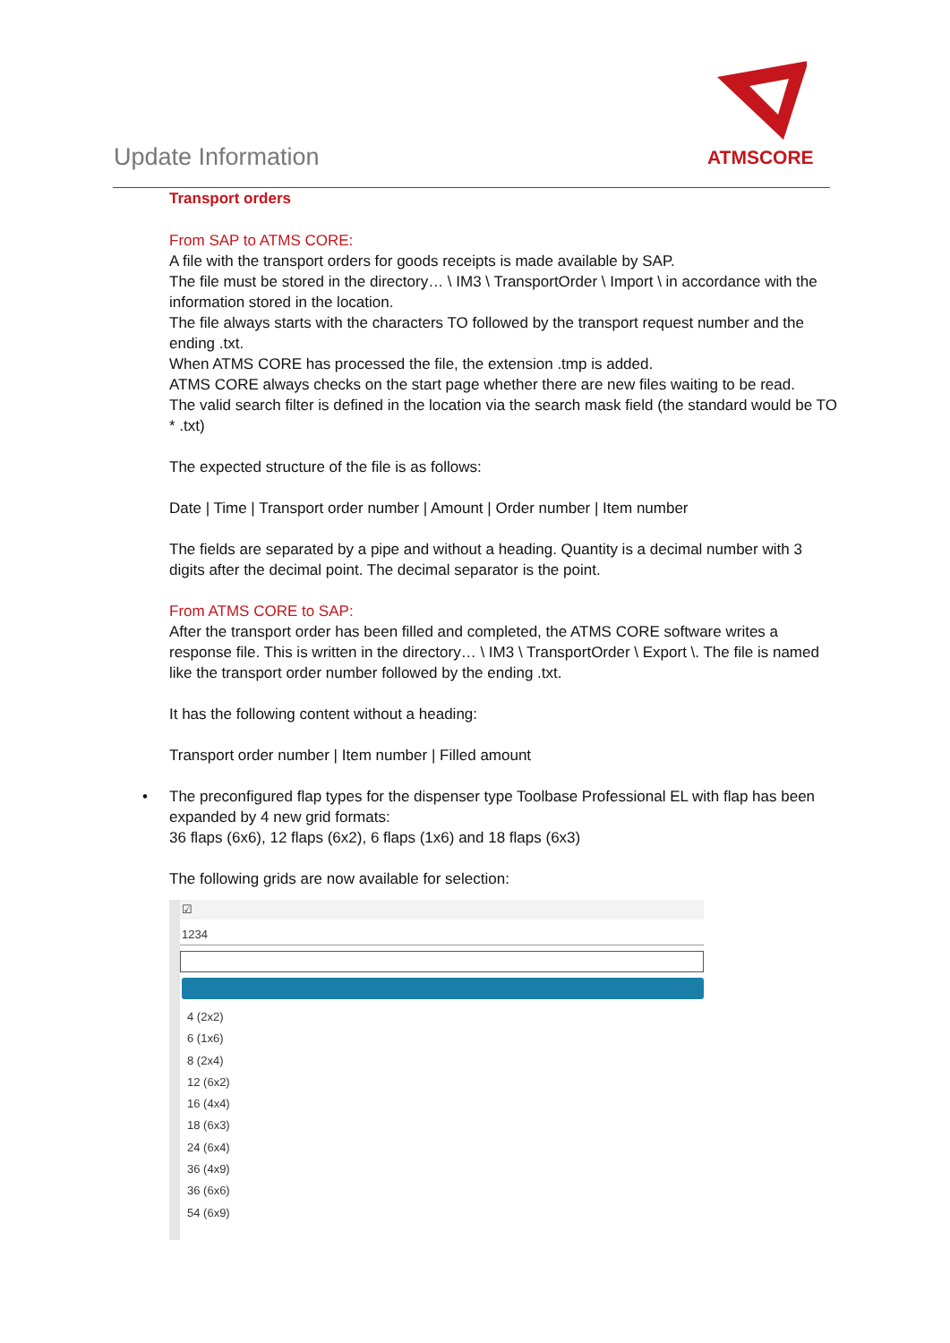Update Information
ATMSCORE
Transport orders
From SAP to ATMS CORE:
A file with the transport orders for goods receipts is made available by SAP.
The file must be stored in the directory… \ IM3 \ TransportOrder \ Import \ in accordance with the information stored in the location.
The file always starts with the characters TO followed by the transport request number and the ending .txt.
When ATMS CORE has processed the file, the extension .tmp is added.
ATMS CORE always checks on the start page whether there are new files waiting to be read.
The valid search filter is defined in the location via the search mask field (the standard would be TO * .txt)
The expected structure of the file is as follows:
Date | Time | Transport order number | Amount | Order number | Item number
The fields are separated by a pipe and without a heading. Quantity is a decimal number with 3 digits after the decimal point. The decimal separator is the point.
From ATMS CORE to SAP:
After the transport order has been filled and completed, the ATMS CORE software writes a response file. This is written in the directory… \ IM3 \ TransportOrder \ Export \. The file is named like the transport order number followed by the ending .txt.
It has the following content without a heading:
Transport order number | Item number | Filled amount
• The preconfigured flap types for the dispenser type Toolbase Professional EL with flap has been expanded by 4 new grid formats:
36 flaps (6x6), 12 flaps (6x2), 6 flaps (1x6) and 18 flaps (6x3)
The following grids are now available for selection:
☑
1234
4 (2x2)
6 (1x6)
8 (2x4)
12 (6x2)
16 (4x4)
18 (6x3)
24 (6x4)
36 (4x9)
36 (6x6)
54 (6x9)